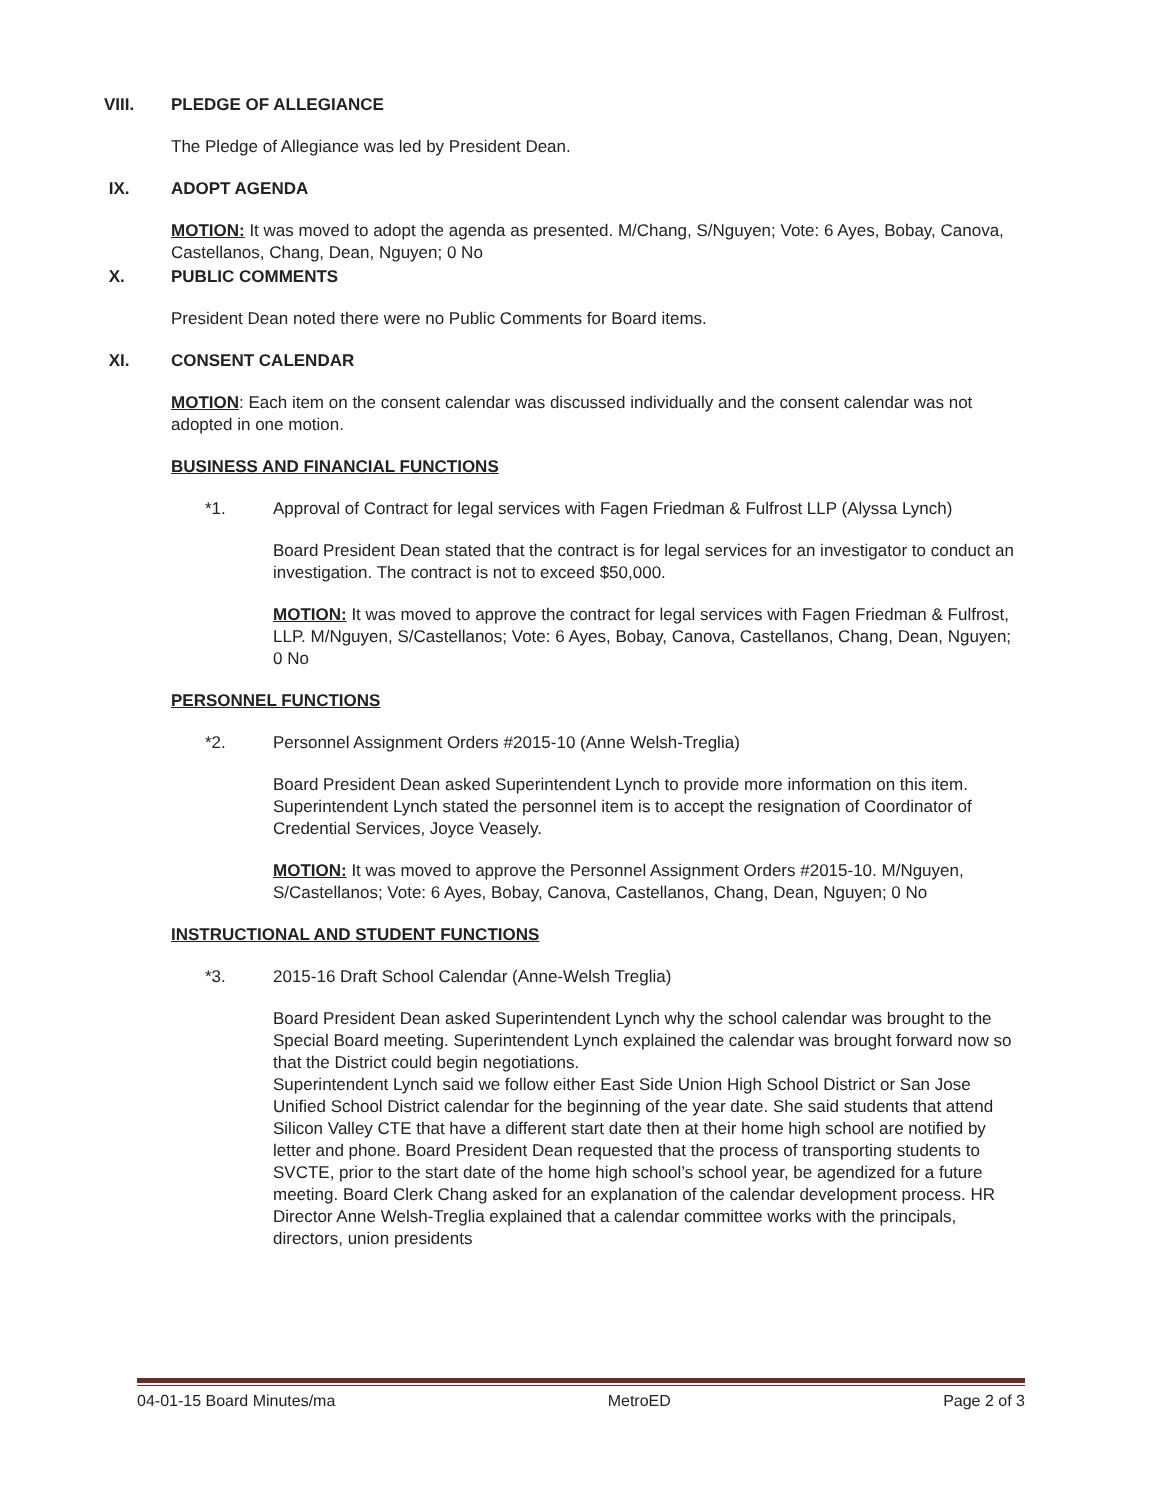VIII. PLEDGE OF ALLEGIANCE
The Pledge of Allegiance was led by President Dean.
IX. ADOPT AGENDA
MOTION: It was moved to adopt the agenda as presented. M/Chang, S/Nguyen; Vote: 6 Ayes, Bobay, Canova, Castellanos, Chang, Dean, Nguyen; 0 No
X. PUBLIC COMMENTS
President Dean noted there were no Public Comments for Board items.
XI. CONSENT CALENDAR
MOTION: Each item on the consent calendar was discussed individually and the consent calendar was not adopted in one motion.
BUSINESS AND FINANCIAL FUNCTIONS
*1. Approval of Contract for legal services with Fagen Friedman & Fulfrost LLP (Alyssa Lynch)
Board President Dean stated that the contract is for legal services for an investigator to conduct an investigation. The contract is not to exceed $50,000.
MOTION: It was moved to approve the contract for legal services with Fagen Friedman & Fulfrost, LLP. M/Nguyen, S/Castellanos; Vote: 6 Ayes, Bobay, Canova, Castellanos, Chang, Dean, Nguyen; 0 No
PERSONNEL FUNCTIONS
*2. Personnel Assignment Orders #2015-10 (Anne Welsh-Treglia)
Board President Dean asked Superintendent Lynch to provide more information on this item. Superintendent Lynch stated the personnel item is to accept the resignation of Coordinator of Credential Services, Joyce Veasely.
MOTION: It was moved to approve the Personnel Assignment Orders #2015-10. M/Nguyen, S/Castellanos; Vote: 6 Ayes, Bobay, Canova, Castellanos, Chang, Dean, Nguyen; 0 No
INSTRUCTIONAL AND STUDENT FUNCTIONS
*3. 2015-16 Draft School Calendar (Anne-Welsh Treglia)
Board President Dean asked Superintendent Lynch why the school calendar was brought to the Special Board meeting. Superintendent Lynch explained the calendar was brought forward now so that the District could begin negotiations.
Superintendent Lynch said we follow either East Side Union High School District or San Jose Unified School District calendar for the beginning of the year date. She said students that attend Silicon Valley CTE that have a different start date then at their home high school are notified by letter and phone. Board President Dean requested that the process of transporting students to SVCTE, prior to the start date of the home high school’s school year, be agendized for a future meeting. Board Clerk Chang asked for an explanation of the calendar development process. HR Director Anne Welsh-Treglia explained that a calendar committee works with the principals, directors, union presidents
04-01-15 Board Minutes/ma MetroED Page 2 of 3